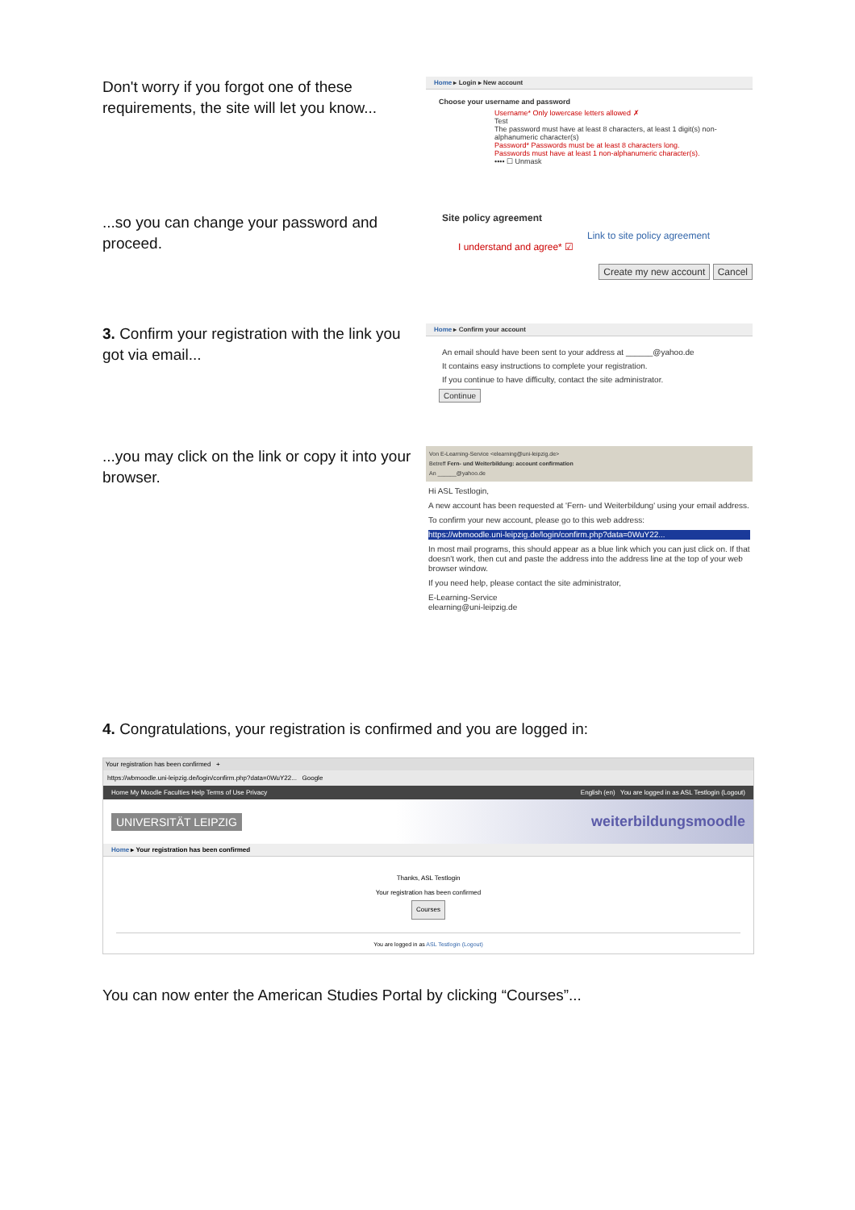Don't worry if you forgot one of these requirements, the site will let you know...
Home ▸ Login ▸ New account
Choose your username and password
Username* Only lowercase letters allowed ✗
Test
The password must have at least 8 characters, at least 1 digit(s) non-alphanumeric character(s)
Password* Passwords must be at least 8 characters long.
Passwords must have at least 1 non-alphanumeric character(s).
•••• ☐ Unmask
...so you can change your password and proceed.
Site policy agreement
Link to site policy agreement
I understand and agree* ☑
Create my new account Cancel
3. Confirm your registration with the link you got via email...
Home ▸ Confirm your account
An email should have been sent to your address at ______@yahoo.de
It contains easy instructions to complete your registration.
If you continue to have difficulty, contact the site administrator.
Continue
...you may click on the link or copy it into your browser.
Von E-Learning-Service <elearning@uni-leipzig.de>
Betreff Fern- und Weiterbildung: account confirmation
An ______@yahoo.de
Hi ASL Testlogin,
A new account has been requested at 'Fern- und Weiterbildung' using your email address.
To confirm your new account, please go to this web address:
https://wbmoodle.uni-leipzig.de/login/confirm.php?data=0WuY22...
In most mail programs, this should appear as a blue link which you can just click on. If that doesn't work, then cut and paste the address into the address line at the top of your web browser window.
If you need help, please contact the site administrator,
E-Learning-Service
elearning@uni-leipzig.de
4. Congratulations, your registration is confirmed and you are logged in:
Your registration has been confirmed +
https://wbmoodle.uni-leipzig.de/login/confirm.php?data=0WuY22... Google
Home My Moodle Faculties Help Terms of Use Privacy English (en) You are logged in as ASL Testlogin (Logout)
UNIVERSITÄT LEIPZIG weiterbildungsmoodle
Home ▸ Your registration has been confirmed
Thanks, ASL Testlogin
Your registration has been confirmed
Courses
You are logged in as ASL Testlogin (Logout)
You can now enter the American Studies Portal by clicking “Courses”...